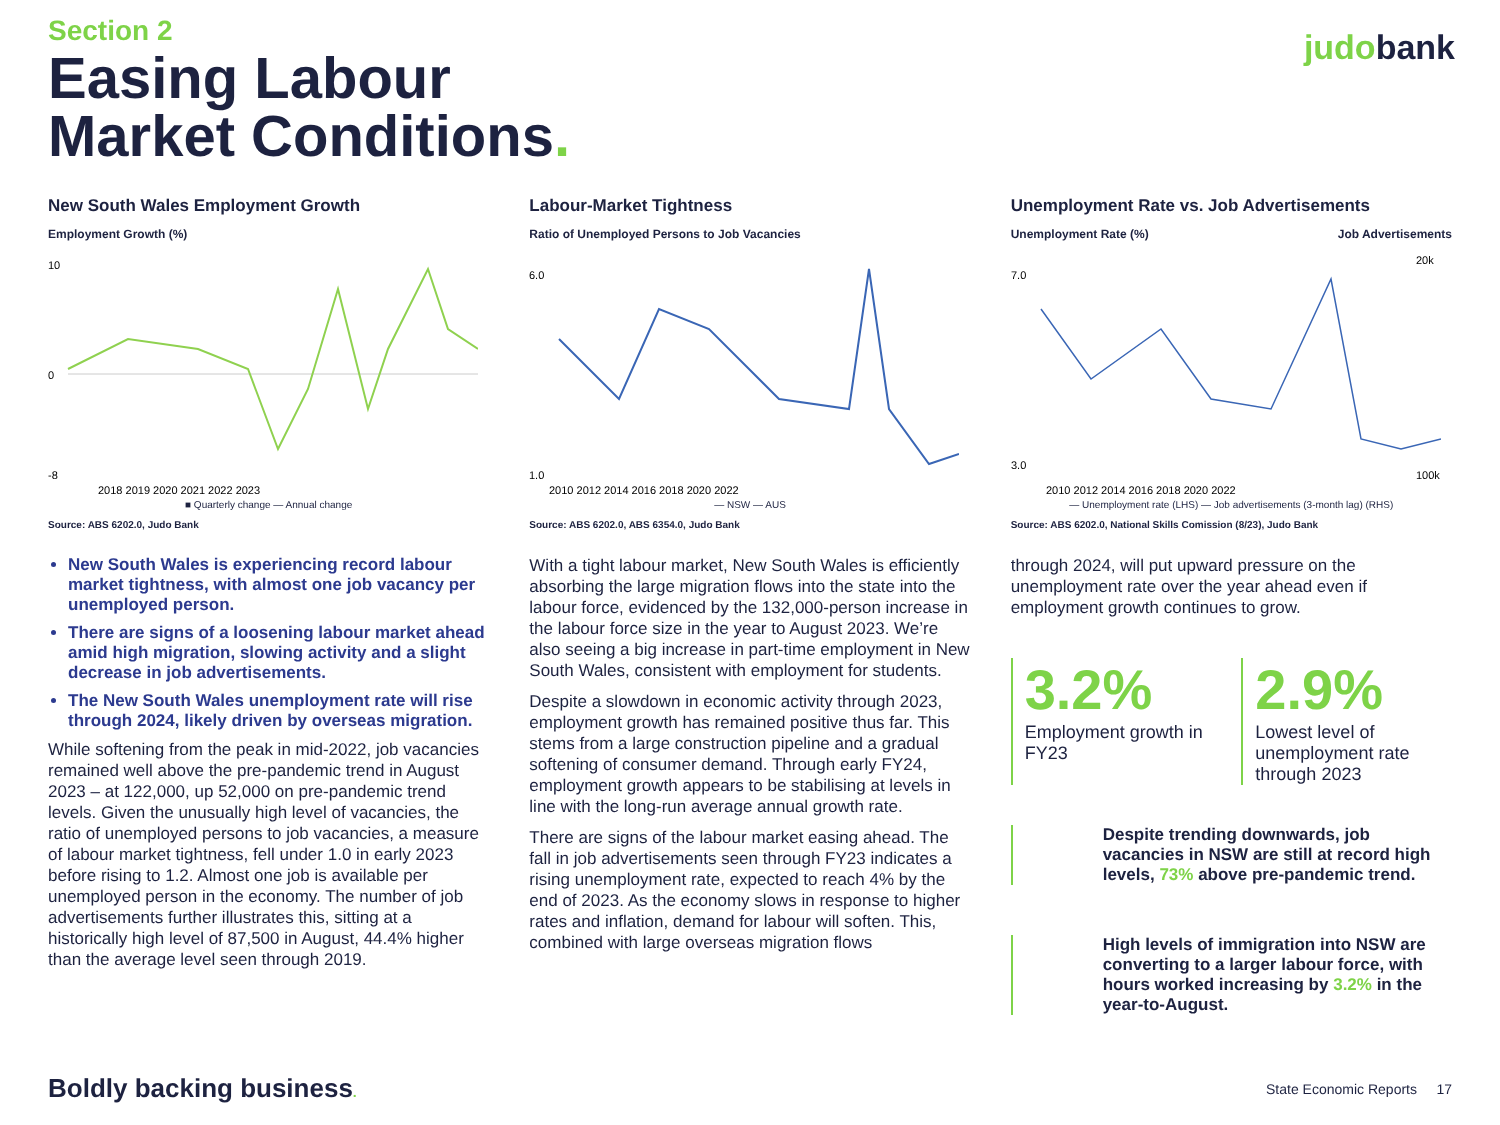judobank
Section 2
Easing Labour
Market Conditions.
New South Wales Employment Growth
Employment Growth (%)
10
0
-8
2018 2019 2020 2021 2022 2023
■ Quarterly change — Annual change
Source: ABS 6202.0, Judo Bank
New South Wales is experiencing record labour market tightness, with almost one job vacancy per unemployed person.
There are signs of a loosening labour market ahead amid high migration, slowing activity and a slight decrease in job advertisements.
The New South Wales unemployment rate will rise through 2024, likely driven by overseas migration.
While softening from the peak in mid-2022, job vacancies remained well above the pre-pandemic trend in August 2023 – at 122,000, up 52,000 on pre-pandemic trend levels. Given the unusually high level of vacancies, the ratio of unemployed persons to job vacancies, a measure of labour market tightness, fell under 1.0 in early 2023 before rising to 1.2. Almost one job is available per unemployed person in the economy. The number of job advertisements further illustrates this, sitting at a historically high level of 87,500 in August, 44.4% higher than the average level seen through 2019.
Labour-Market Tightness
Ratio of Unemployed Persons to Job Vacancies
6.0
1.0
2010 2012 2014 2016 2018 2020 2022
— NSW — AUS
Source: ABS 6202.0, ABS 6354.0, Judo Bank
With a tight labour market, New South Wales is efficiently absorbing the large migration flows into the state into the labour force, evidenced by the 132,000-person increase in the labour force size in the year to August 2023. We’re also seeing a big increase in part-time employment in New South Wales, consistent with employment for students.
Despite a slowdown in economic activity through 2023, employment growth has remained positive thus far. This stems from a large construction pipeline and a gradual softening of consumer demand. Through early FY24, employment growth appears to be stabilising at levels in line with the long-run average annual growth rate.
There are signs of the labour market easing ahead. The fall in job advertisements seen through FY23 indicates a rising unemployment rate, expected to reach 4% by the end of 2023. As the economy slows in response to higher rates and inflation, demand for labour will soften. This, combined with large overseas migration flows
Unemployment Rate vs. Job Advertisements
Unemployment Rate (%) Job Advertisements
7.0
3.0
20k
100k
2010 2012 2014 2016 2018 2020 2022
— Unemployment rate (LHS) — Job advertisements (3-month lag) (RHS)
Source: ABS 6202.0, National Skills Comission (8/23), Judo Bank
through 2024, will put upward pressure on the unemployment rate over the year ahead even if employment growth continues to grow.
3.2%
Employment growth in FY23
2.9%
Lowest level of unemployment rate through 2023
Despite trending downwards, job vacancies in NSW are still at record high levels, 73% above pre-pandemic trend.
High levels of immigration into NSW are converting to a larger labour force, with hours worked increasing by 3.2% in the year-to-August.
Boldly backing business. State Economic Reports 17